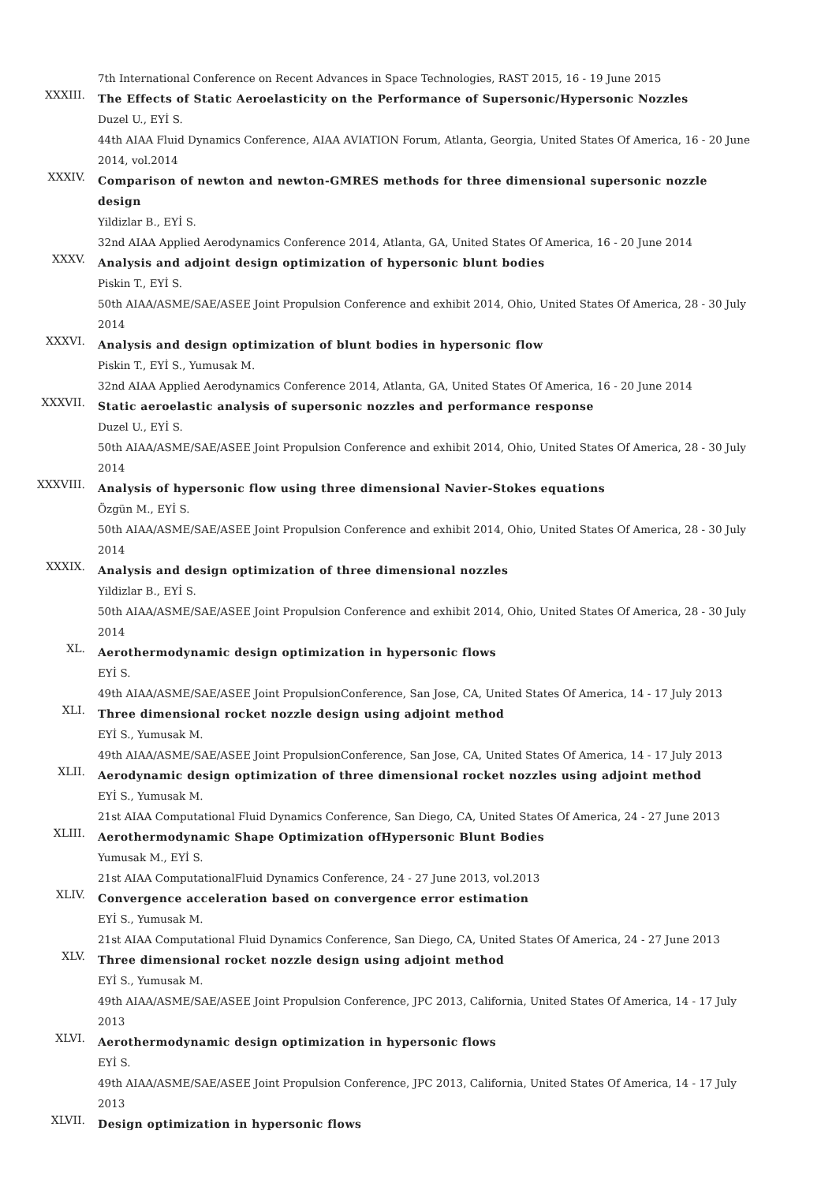7th International Conference on Recent Advances in Space Technologies, RAST 2015, 16 - 19 June 2015
XXXIII.
The Effects of Static Aeroelasticity on the Performance of Supersonic/Hypersonic Nozzles
Duzel U., EYİ S.
44th AIAA Fluid Dynamics Conference, AIAA AVIATION Forum, Atlanta, Georgia, United States Of America, 16 - 20 June 2014, vol.2014
XXXIV.
Comparison of newton and newton-GMRES methods for three dimensional supersonic nozzle design
Yildizlar B., EYİ S.
32nd AIAA Applied Aerodynamics Conference 2014, Atlanta, GA, United States Of America, 16 - 20 June 2014
XXXV.
Analysis and adjoint design optimization of hypersonic blunt bodies
Piskin T., EYİ S.
50th AIAA/ASME/SAE/ASEE Joint Propulsion Conference and exhibit 2014, Ohio, United States Of America, 28 - 30 July 2014
XXXVI.
Analysis and design optimization of blunt bodies in hypersonic flow
Piskin T., EYİ S., Yumusak M.
32nd AIAA Applied Aerodynamics Conference 2014, Atlanta, GA, United States Of America, 16 - 20 June 2014
XXXVII.
Static aeroelastic analysis of supersonic nozzles and performance response
Duzel U., EYİ S.
50th AIAA/ASME/SAE/ASEE Joint Propulsion Conference and exhibit 2014, Ohio, United States Of America, 28 - 30 July 2014
XXXVIII.
Analysis of hypersonic flow using three dimensional Navier-Stokes equations
Özgün M., EYİ S.
50th AIAA/ASME/SAE/ASEE Joint Propulsion Conference and exhibit 2014, Ohio, United States Of America, 28 - 30 July 2014
XXXIX.
Analysis and design optimization of three dimensional nozzles
Yildizlar B., EYİ S.
50th AIAA/ASME/SAE/ASEE Joint Propulsion Conference and exhibit 2014, Ohio, United States Of America, 28 - 30 July 2014
XL.
Aerothermodynamic design optimization in hypersonic flows
EYİ S.
49th AIAA/ASME/SAE/ASEE Joint PropulsionConference, San Jose, CA, United States Of America, 14 - 17 July 2013
XLI.
Three dimensional rocket nozzle design using adjoint method
EYİ S., Yumusak M.
49th AIAA/ASME/SAE/ASEE Joint PropulsionConference, San Jose, CA, United States Of America, 14 - 17 July 2013
XLII.
Aerodynamic design optimization of three dimensional rocket nozzles using adjoint method
EYİ S., Yumusak M.
21st AIAA Computational Fluid Dynamics Conference, San Diego, CA, United States Of America, 24 - 27 June 2013
XLIII.
Aerothermodynamic Shape Optimization ofHypersonic Blunt Bodies
Yumusak M., EYİ S.
21st AIAA ComputationalFluid Dynamics Conference, 24 - 27 June 2013, vol.2013
XLIV.
Convergence acceleration based on convergence error estimation
EYİ S., Yumusak M.
21st AIAA Computational Fluid Dynamics Conference, San Diego, CA, United States Of America, 24 - 27 June 2013
XLV.
Three dimensional rocket nozzle design using adjoint method
EYİ S., Yumusak M.
49th AIAA/ASME/SAE/ASEE Joint Propulsion Conference, JPC 2013, California, United States Of America, 14 - 17 July 2013
XLVI.
Aerothermodynamic design optimization in hypersonic flows
EYİ S.
49th AIAA/ASME/SAE/ASEE Joint Propulsion Conference, JPC 2013, California, United States Of America, 14 - 17 July 2013
XLVII.
Design optimization in hypersonic flows